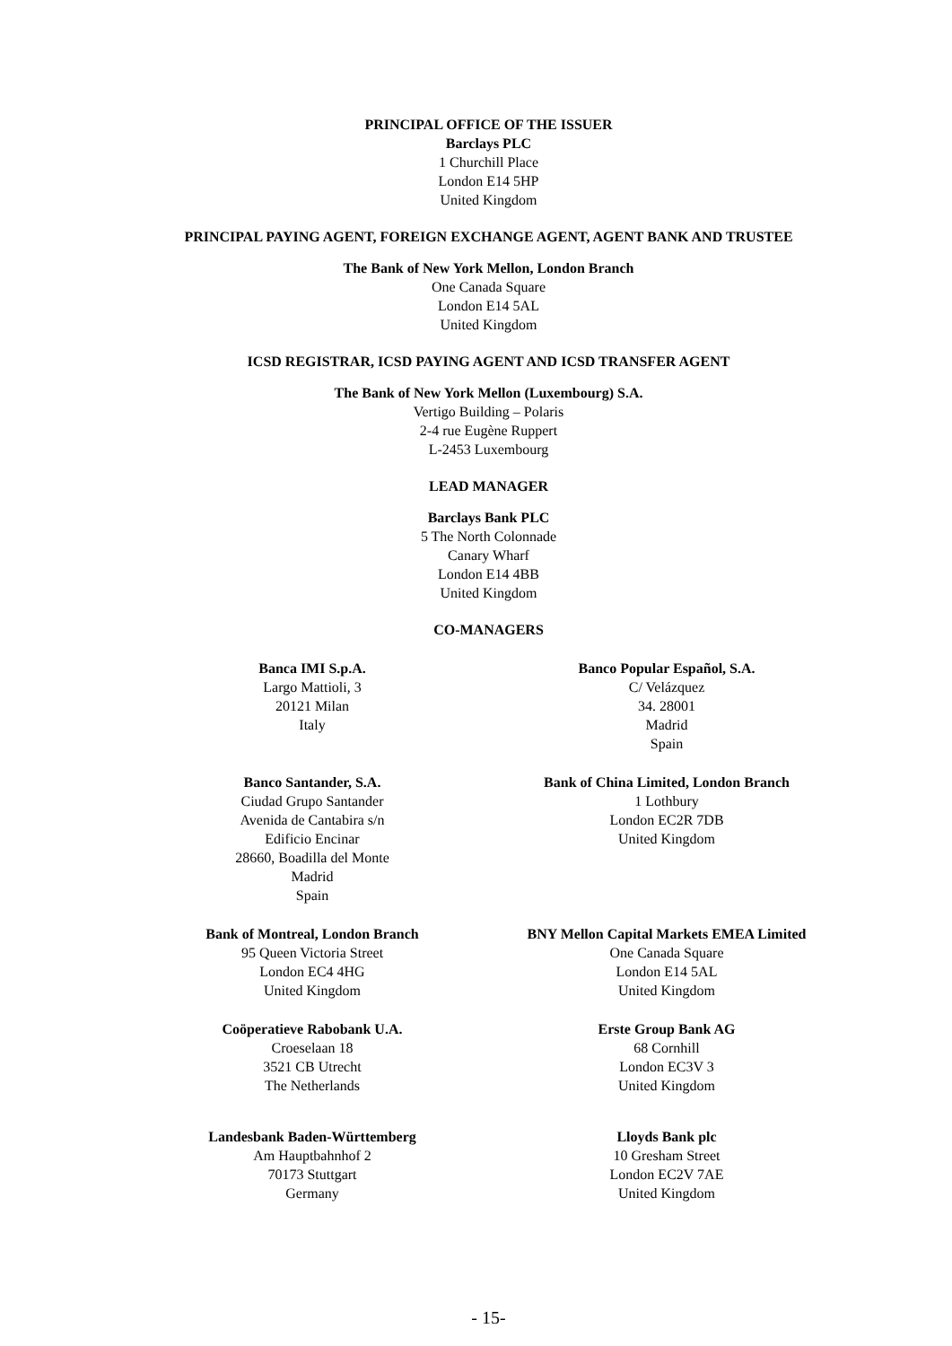PRINCIPAL OFFICE OF THE ISSUER
Barclays PLC
1 Churchill Place
London E14 5HP
United Kingdom
PRINCIPAL PAYING AGENT, FOREIGN EXCHANGE AGENT, AGENT BANK AND TRUSTEE
The Bank of New York Mellon, London Branch
One Canada Square
London E14 5AL
United Kingdom
ICSD REGISTRAR, ICSD PAYING AGENT AND ICSD TRANSFER AGENT
The Bank of New York Mellon (Luxembourg) S.A.
Vertigo Building – Polaris
2-4 rue Eugène Ruppert
L-2453 Luxembourg
LEAD MANAGER
Barclays Bank PLC
5 The North Colonnade
Canary Wharf
London E14 4BB
United Kingdom
CO-MANAGERS
Banca IMI S.p.A.
Largo Mattioli, 3
20121 Milan
Italy
Banco Popular Español, S.A.
C/ Velázquez
34. 28001
Madrid
Spain
Banco Santander, S.A.
Ciudad Grupo Santander
Avenida de Cantabira s/n
Edificio Encinar
28660, Boadilla del Monte
Madrid
Spain
Bank of China Limited, London Branch
1 Lothbury
London EC2R 7DB
United Kingdom
Bank of Montreal, London Branch
95 Queen Victoria Street
London EC4 4HG
United Kingdom
BNY Mellon Capital Markets EMEA Limited
One Canada Square
London E14 5AL
United Kingdom
Coöperatieve Rabobank U.A.
Croeselaan 18
3521 CB Utrecht
The Netherlands
Erste Group Bank AG
68 Cornhill
London EC3V 3
United Kingdom
Landesbank Baden-Württemberg
Am Hauptbahnhof 2
70173 Stuttgart
Germany
Lloyds Bank plc
10 Gresham Street
London EC2V 7AE
United Kingdom
- 15-